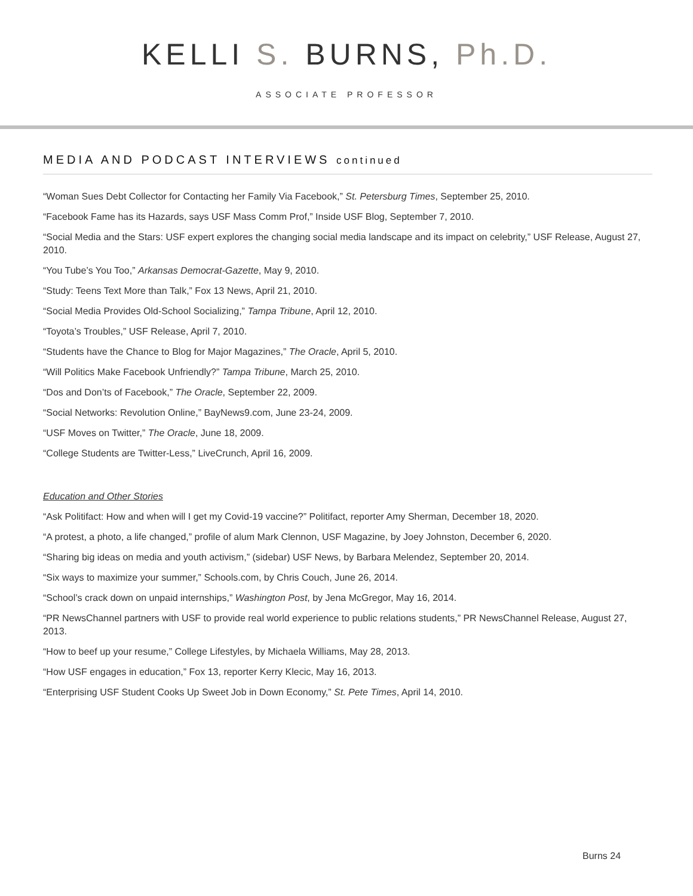KELLI S. BURNS, Ph.D.
ASSOCIATE PROFESSOR
MEDIA AND PODCAST INTERVIEWS continued
“Woman Sues Debt Collector for Contacting her Family Via Facebook,” St. Petersburg Times, September 25, 2010.
“Facebook Fame has its Hazards, says USF Mass Comm Prof,” Inside USF Blog, September 7, 2010.
“Social Media and the Stars: USF expert explores the changing social media landscape and its impact on celebrity,” USF Release, August 27, 2010.
“You Tube’s You Too,” Arkansas Democrat-Gazette, May 9, 2010.
“Study: Teens Text More than Talk,” Fox 13 News, April 21, 2010.
“Social Media Provides Old-School Socializing,” Tampa Tribune, April 12, 2010.
“Toyota’s Troubles,” USF Release, April 7, 2010.
“Students have the Chance to Blog for Major Magazines,” The Oracle, April 5, 2010.
“Will Politics Make Facebook Unfriendly?” Tampa Tribune, March 25, 2010.
“Dos and Don’ts of Facebook,” The Oracle, September 22, 2009.
“Social Networks: Revolution Online,” BayNews9.com, June 23-24, 2009.
“USF Moves on Twitter,” The Oracle, June 18, 2009.
“College Students are Twitter-Less,” LiveCrunch, April 16, 2009.
Education and Other Stories
“Ask Politifact: How and when will I get my Covid-19 vaccine?” Politifact, reporter Amy Sherman, December 18, 2020.
“A protest, a photo, a life changed,” profile of alum Mark Clennon, USF Magazine, by Joey Johnston, December 6, 2020.
“Sharing big ideas on media and youth activism,” (sidebar) USF News, by Barbara Melendez, September 20, 2014.
“Six ways to maximize your summer,” Schools.com, by Chris Couch, June 26, 2014.
“School’s crack down on unpaid internships,” Washington Post, by Jena McGregor, May 16, 2014.
“PR NewsChannel partners with USF to provide real world experience to public relations students,” PR NewsChannel Release, August 27, 2013.
“How to beef up your resume,” College Lifestyles, by Michaela Williams, May 28, 2013.
“How USF engages in education,” Fox 13, reporter Kerry Klecic, May 16, 2013.
“Enterprising USF Student Cooks Up Sweet Job in Down Economy,” St. Pete Times, April 14, 2010.
Burns 24